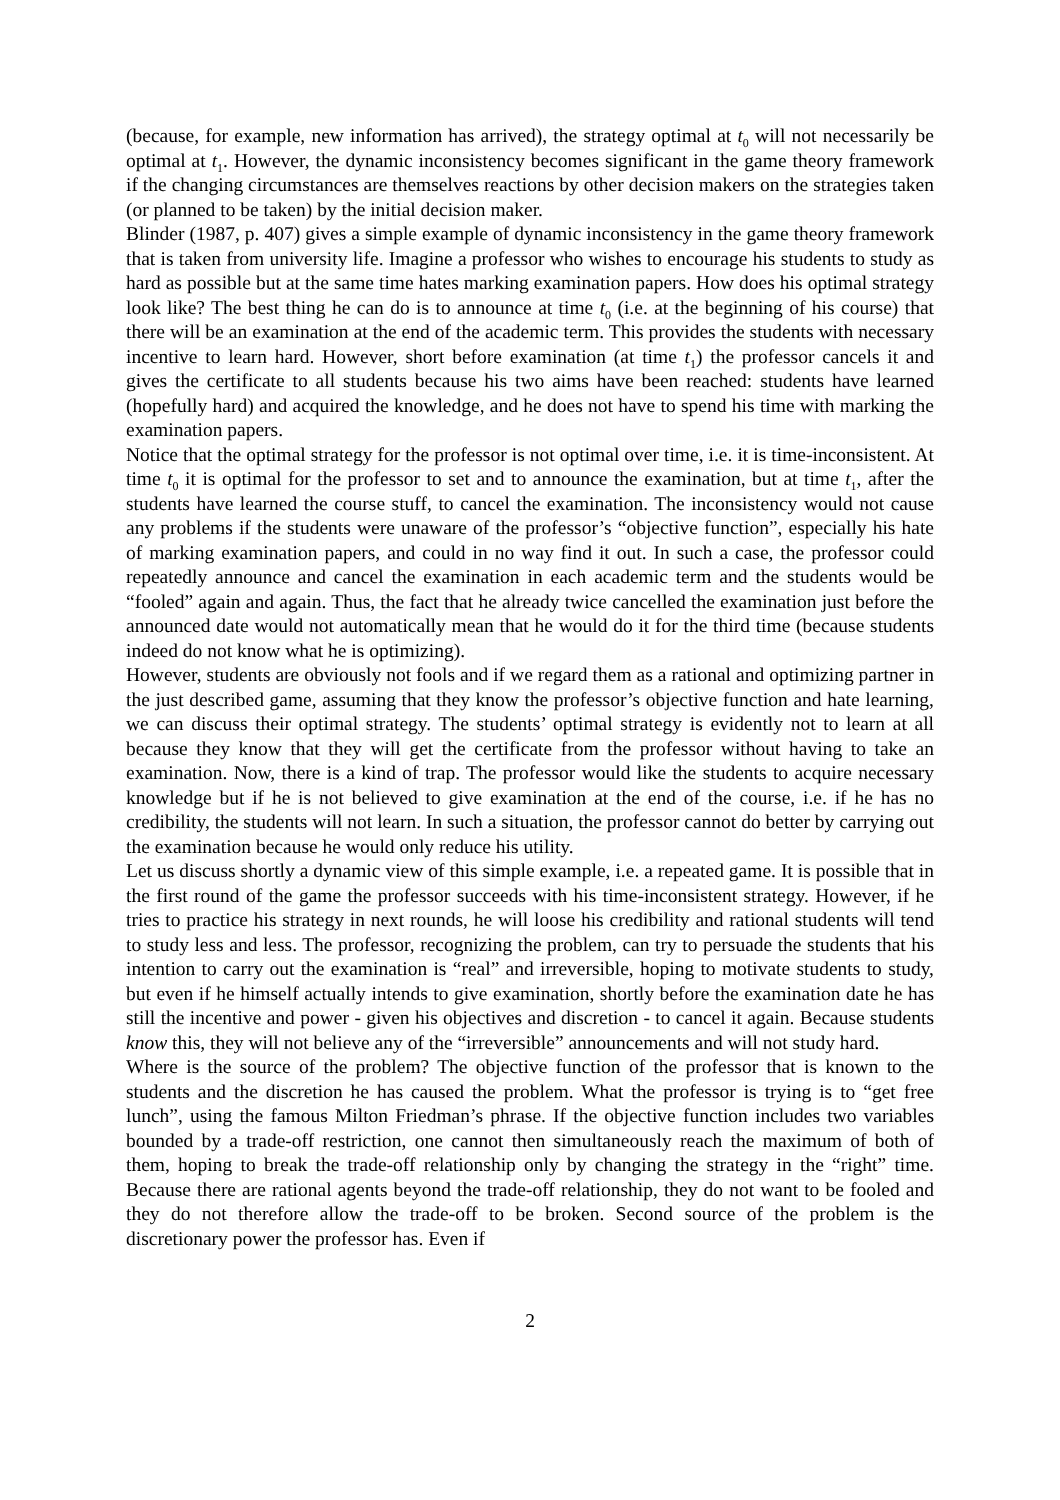(because, for example, new information has arrived), the strategy optimal at t<sub>0</sub> will not necessarily be optimal at t<sub>1</sub>. However, the dynamic inconsistency becomes significant in the game theory framework if the changing circumstances are themselves reactions by other decision makers on the strategies taken (or planned to be taken) by the initial decision maker.
Blinder (1987, p. 407) gives a simple example of dynamic inconsistency in the game theory framework that is taken from university life. Imagine a professor who wishes to encourage his students to study as hard as possible but at the same time hates marking examination papers. How does his optimal strategy look like? The best thing he can do is to announce at time t<sub>0</sub> (i.e. at the beginning of his course) that there will be an examination at the end of the academic term. This provides the students with necessary incentive to learn hard. However, short before examination (at time t<sub>1</sub>) the professor cancels it and gives the certificate to all students because his two aims have been reached: students have learned (hopefully hard) and acquired the knowledge, and he does not have to spend his time with marking the examination papers.
Notice that the optimal strategy for the professor is not optimal over time, i.e. it is time-inconsistent. At time t<sub>0</sub> it is optimal for the professor to set and to announce the examination, but at time t<sub>1</sub>, after the students have learned the course stuff, to cancel the examination. The inconsistency would not cause any problems if the students were unaware of the professor’s “objective function”, especially his hate of marking examination papers, and could in no way find it out. In such a case, the professor could repeatedly announce and cancel the examination in each academic term and the students would be “fooled” again and again. Thus, the fact that he already twice cancelled the examination just before the announced date would not automatically mean that he would do it for the third time (because students indeed do not know what he is optimizing).
However, students are obviously not fools and if we regard them as a rational and optimizing partner in the just described game, assuming that they know the professor’s objective function and hate learning, we can discuss their optimal strategy. The students’ optimal strategy is evidently not to learn at all because they know that they will get the certificate from the professor without having to take an examination. Now, there is a kind of trap. The professor would like the students to acquire necessary knowledge but if he is not believed to give examination at the end of the course, i.e. if he has no credibility, the students will not learn. In such a situation, the professor cannot do better by carrying out the examination because he would only reduce his utility.
Let us discuss shortly a dynamic view of this simple example, i.e. a repeated game. It is possible that in the first round of the game the professor succeeds with his time-inconsistent strategy. However, if he tries to practice his strategy in next rounds, he will loose his credibility and rational students will tend to study less and less. The professor, recognizing the problem, can try to persuade the students that his intention to carry out the examination is “real” and irreversible, hoping to motivate students to study, but even if he himself actually intends to give examination, shortly before the examination date he has still the incentive and power - given his objectives and discretion - to cancel it again. Because students know this, they will not believe any of the “irreversible” announcements and will not study hard.
Where is the source of the problem? The objective function of the professor that is known to the students and the discretion he has caused the problem. What the professor is trying is to “get free lunch”, using the famous Milton Friedman’s phrase. If the objective function includes two variables bounded by a trade-off restriction, one cannot then simultaneously reach the maximum of both of them, hoping to break the trade-off relationship only by changing the strategy in the “right” time. Because there are rational agents beyond the trade-off relationship, they do not want to be fooled and they do not therefore allow the trade-off to be broken. Second source of the problem is the discretionary power the professor has. Even if
2